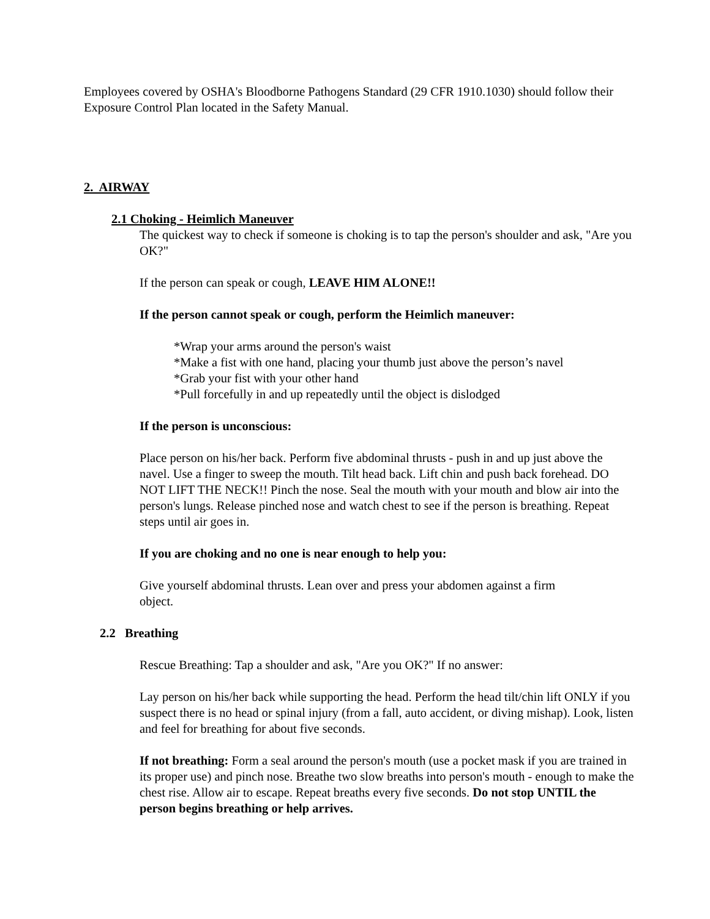Employees covered by OSHA's Bloodborne Pathogens Standard (29 CFR 1910.1030) should follow their Exposure Control Plan located in the Safety Manual.
2. AIRWAY
2.1 Choking - Heimlich Maneuver
The quickest way to check if someone is choking is to tap the person's shoulder and ask, "Are you OK?"
If the person can speak or cough, LEAVE HIM ALONE!!
If the person cannot speak or cough, perform the Heimlich maneuver:
*Wrap your arms around the person's waist
*Make a fist with one hand, placing your thumb just above the person’s navel
*Grab your fist with your other hand
*Pull forcefully in and up repeatedly until the object is dislodged
If the person is unconscious:
Place person on his/her back. Perform five abdominal thrusts - push in and up just above the navel. Use a finger to sweep the mouth. Tilt head back. Lift chin and push back forehead. DO NOT LIFT THE NECK!! Pinch the nose. Seal the mouth with your mouth and blow air into the person's lungs. Release pinched nose and watch chest to see if the person is breathing. Repeat steps until air goes in.
If you are choking and no one is near enough to help you:
Give yourself abdominal thrusts. Lean over and press your abdomen against a firm object.
2.2 Breathing
Rescue Breathing: Tap a shoulder and ask, "Are you OK?" If no answer:
Lay person on his/her back while supporting the head. Perform the head tilt/chin lift ONLY if you suspect there is no head or spinal injury (from a fall, auto accident, or diving mishap). Look, listen and feel for breathing for about five seconds.
If not breathing: Form a seal around the person's mouth (use a pocket mask if you are trained in its proper use) and pinch nose. Breathe two slow breaths into person's mouth - enough to make the chest rise. Allow air to escape. Repeat breaths every five seconds. Do not stop UNTIL the person begins breathing or help arrives.